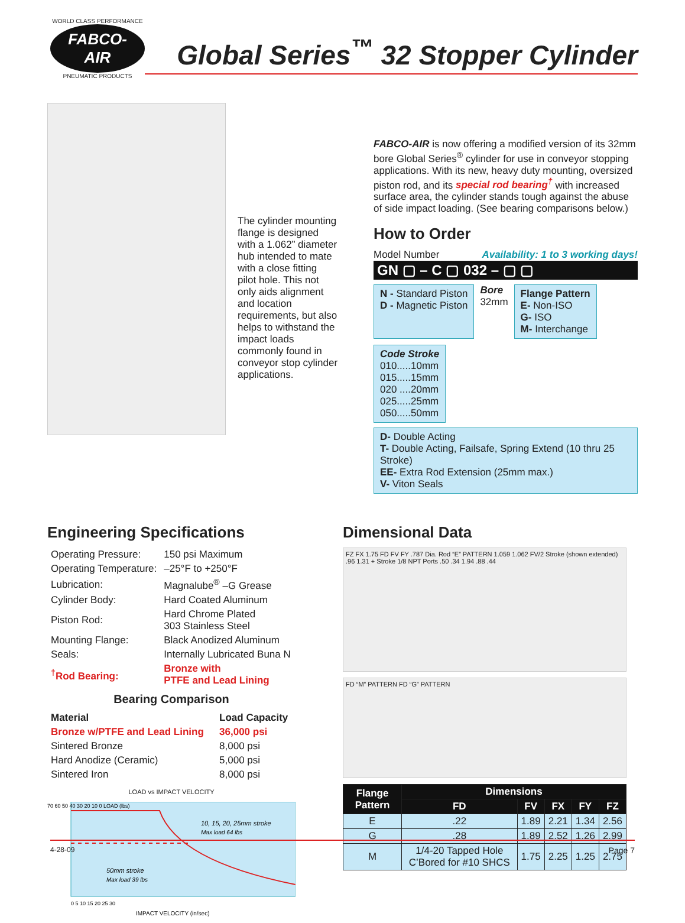WORLD CLASS PERFORMANCE
FABCO-AIR
PNEUMATIC PRODUCTS
Global Series<sup>™</sup> 32 Stopper Cylinder
The cylinder mounting flange is designed with a 1.062” diameter hub intended to mate with a close fitting pilot hole. This not only aids alignment and location requirements, but also helps to withstand the impact loads commonly found in conveyor stop cylinder applications.
FABCO-AIR is now offering a modified version of its 32mm bore Global Series<sup>®</sup> cylinder for use in conveyor stopping applications. With its new, heavy duty mounting, oversized piston rod, and its special rod bearing<sup>†</sup> with increased surface area, the cylinder stands tough against the abuse of side impact loading. (See bearing comparisons below.)
How to Order
Model Number Availability: 1 to 3 working days!
GN ▢ – C ▢ 032 – ▢ ▢
N - Standard Piston
D - Magnetic Piston
Bore
32mm
Flange Pattern
E- Non-ISO
G- ISO
M- Interchange
Code Stroke
010.....10mm
015.....15mm
020 ....20mm
025.....25mm
050.....50mm
D- Double Acting
T- Double Acting, Failsafe, Spring Extend (10 thru 25 Stroke)
EE- Extra Rod Extension (25mm max.)
V- Viton Seals
Engineering Specifications
| Operating Pressure: | 150 psi Maximum |
| Operating Temperature: | –25°F to +250°F |
| Lubrication: | Magnalube<sup>®</sup> –G Grease |
| Cylinder Body: | Hard Coated Aluminum |
| Piston Rod: | Hard Chrome Plated 303 Stainless Steel |
| Mounting Flange: | Black Anodized Aluminum |
| Seals: | Internally Lubricated Buna N |
| <sup>†</sup> Rod Bearing: | Bronze with PTFE and Lead Lining |
Bearing Comparison
| Material | Load Capacity |
| Bronze w/PTFE and Lead Lining | 36,000 psi |
| Sintered Bronze | 8,000 psi |
| Hard Anodize (Ceramic) | 5,000 psi |
| Sintered Iron | 8,000 psi |
LOAD vs IMPACT VELOCITY
10, 15, 20, 25mm stroke
Max load 64 lbs
50mm stroke
Max load 39 lbs
70 60 50 40 30 20 10 0 LOAD (lbs)
0 5 10 15 20 25 30
IMPACT VELOCITY (in/sec)
Dimensional Data
FZ FX 1.75 FD FV FY .787 Dia. Rod “E” PATTERN 1.059 1.062 FV/2 Stroke (shown extended) .96 1.31 + Stroke 1/8 NPT Ports .50 .34 1.94 .88 .44
FD “M” PATTERN FD “G” PATTERN
| Flange Pattern | Dimensions | | | | |
| --- | --- | --- | --- | --- | --- |
| | FD | FV | FX | FY | FZ |
| E | .22 | 1.89 | 2.21 | 1.34 | 2.56 |
| G | .28 | 1.89 | 2.52 | 1.26 | 2.99 |
| M | 1/4-20 Tapped Hole C’Bored for #10 SHCS | 1.75 | 2.25 | 1.25 | 2.75 |
4-28-09 Page 7